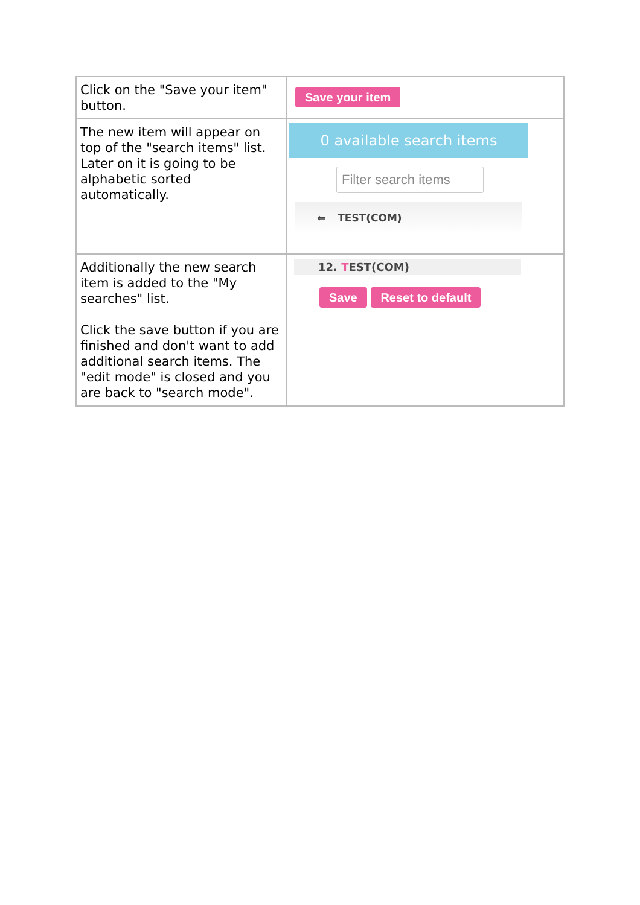| Click on the "Save your item" button. | Save your item |
| The new item will appear on top of the "search items" list. Later on it is going to be alphabetic sorted automatically. | 0 available search items Filter search items ⇐ TEST(COM) |
| Additionally the new search item is added to the "My searches" list. Click the save button if you are finished and don't want to add additional search items. The "edit mode" is closed and you are back to "search mode". | 12. T EST(COM) Save Reset to default |